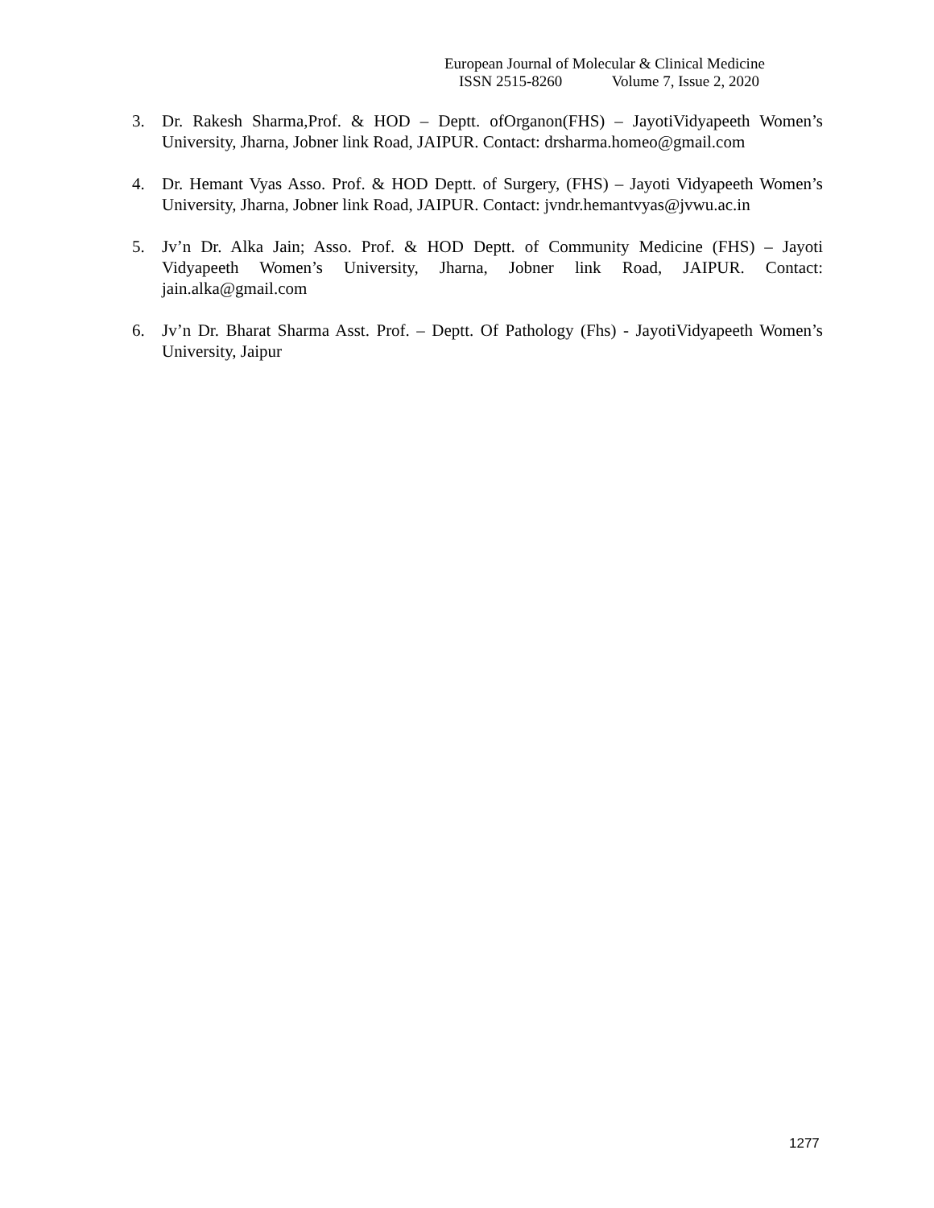European Journal of Molecular & Clinical Medicine
ISSN 2515-8260 Volume 7, Issue 2, 2020
3. Dr. Rakesh Sharma,Prof. & HOD – Deptt. ofOrganon(FHS) – JayotiVidyapeeth Women’s University, Jharna, Jobner link Road, JAIPUR. Contact: drsharma.homeo@gmail.com
4. Dr. Hemant Vyas Asso. Prof. & HOD Deptt. of Surgery, (FHS) – Jayoti Vidyapeeth Women’s University, Jharna, Jobner link Road, JAIPUR. Contact: jvndr.hemantvyas@jvwu.ac.in
5. Jv’n Dr. Alka Jain; Asso. Prof. & HOD Deptt. of Community Medicine (FHS) – Jayoti Vidyapeeth Women’s University, Jharna, Jobner link Road, JAIPUR. Contact: jain.alka@gmail.com
6. Jv’n Dr. Bharat Sharma Asst. Prof. – Deptt. Of Pathology (Fhs) - JayotiVidyapeeth Women’s University, Jaipur
1277